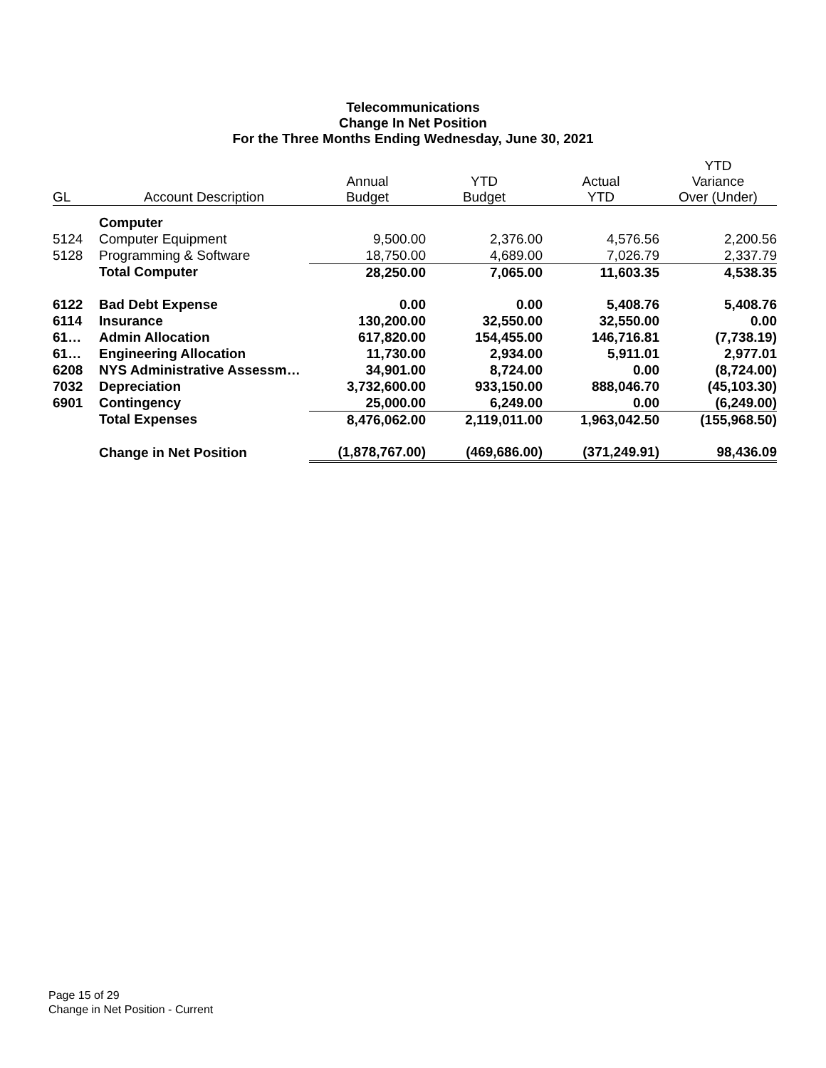Telecommunications
Change In Net Position
For the Three Months Ending Wednesday, June 30, 2021
| GL | Account Description | Annual Budget | YTD Budget | Actual YTD | YTD Variance Over (Under) |
| --- | --- | --- | --- | --- | --- |
| | Computer | | | | |
| 5124 | Computer Equipment | 9,500.00 | 2,376.00 | 4,576.56 | 2,200.56 |
| 5128 | Programming & Software | 18,750.00 | 4,689.00 | 7,026.79 | 2,337.79 |
| | Total Computer | 28,250.00 | 7,065.00 | 11,603.35 | 4,538.35 |
| 6122 | Bad Debt Expense | 0.00 | 0.00 | 5,408.76 | 5,408.76 |
| 6114 | Insurance | 130,200.00 | 32,550.00 | 32,550.00 | 0.00 |
| 61… | Admin Allocation | 617,820.00 | 154,455.00 | 146,716.81 | (7,738.19) |
| 61… | Engineering Allocation | 11,730.00 | 2,934.00 | 5,911.01 | 2,977.01 |
| 6208 | NYS Administrative Assessm… | 34,901.00 | 8,724.00 | 0.00 | (8,724.00) |
| 7032 | Depreciation | 3,732,600.00 | 933,150.00 | 888,046.70 | (45,103.30) |
| 6901 | Contingency | 25,000.00 | 6,249.00 | 0.00 | (6,249.00) |
| | Total Expenses | 8,476,062.00 | 2,119,011.00 | 1,963,042.50 | (155,968.50) |
| | Change in Net Position | (1,878,767.00) | (469,686.00) | (371,249.91) | 98,436.09 |
Page 15 of 29
Change in Net Position - Current